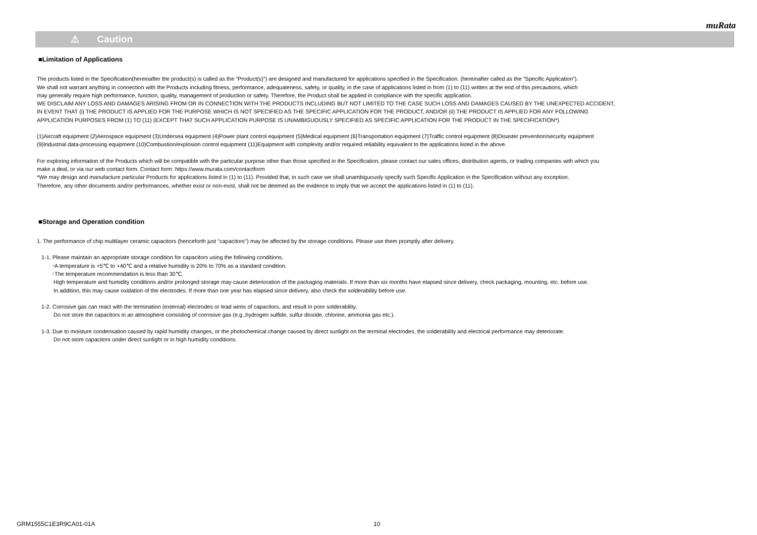muRata
⚠ Caution
■Limitation of Applications
The products listed in the Specification(hereinafter the product(s) is called as the “Product(s)”) are designed and manufactured for applications specified in the Specification. (hereinafter called as the “Specific Application”).
We shall not warrant anything in connection with the Products including fitness, performance, adequateness, safety, or quality, in the case of applications listed in from (1) to (11) written at the end of this precautions, which
may generally require high performance, function, quality, management of production or safety. Therefore, the Product shall be applied in compliance with the specific application.
WE DISCLAIM ANY LOSS AND DAMAGES ARISING FROM OR IN CONNECTION WITH THE PRODUCTS INCLUDING BUT NOT LIMITED TO THE CASE SUCH LOSS AND DAMAGES CAUSED BY THE UNEXPECTED ACCIDENT,
IN EVENT THAT (i) THE PRODUCT IS APPLIED FOR THE PURPOSE WHICH IS NOT SPECIFIED AS THE SPECIFIC APPLICATION FOR THE PRODUCT, AND/OR (ii) THE PRODUCT IS APPLIED FOR ANY FOLLOWING
APPLICATION PURPOSES FROM (1) TO (11) (EXCEPT THAT SUCH APPLICATION PURPOSE IS UNAMBIGUOUSLY SPECIFIED AS SPECIFIC APPLICATION FOR THE PRODUCT IN THE SPECIFICATION*).
(1)Aircraft equipment (2)Aerospace equipment (3)Undersea equipment (4)Power plant control equipment (5)Medical equipment (6)Transportation equipment (7)Traffic control equipment (8)Disaster prevention/security equipment
(9)Industrial data-processing equipment (10)Combustion/explosion control equipment (11)Equipment with complexity and/or required reliability equivalent to the applications listed in the above.
For exploring information of the Products which will be compatible with the particular purpose other than those specified in the Specification, please contact our sales offices, distribution agents, or trading companies with which you
make a deal, or via our web contact form. Contact form: https://www.murata.com/contactform
*We may design and manufacture particular Products for applications listed in (1) to (11). Provided that, in such case we shall unambiguously specify such Specific Application in the Specification without any exception.
Therefore, any other documents and/or performances, whether exist or non-exist, shall not be deemed as the evidence to imply that we accept the applications listed in (1) to (11).
■Storage and Operation condition
1. The performance of chip multilayer ceramic capacitors (henceforth just "capacitors") may be affected by the storage conditions. Please use them promptly after delivery.
1-1. Please maintain an appropriate storage condition for capacitors using the following conditions.
･A temperature is +5℃ to +40℃ and a relative humidity is 20% to 70% as a standard condition.
･The temperature recommendation is less than 30℃.
High temperature and humidity conditions and/or prolonged storage may cause deterioration of the packaging materials. If more than six months have elapsed since delivery, check packaging, mounting, etc. before use.
In addition, this may cause oxidation of the electrodes. If more than one year has elapsed since delivery, also check the solderability before use.
1-2. Corrosive gas can react with the termination (external) electrodes or lead wires of capacitors, and result in poor solderability.
Do not store the capacitors in an atmosphere consisting of corrosive gas (e.g.,hydrogen sulfide, sulfur dioxide, chlorine, ammonia gas etc.).
1-3. Due to moisture condensation caused by rapid humidity changes, or the photochemical change caused by direct sunlight on the terminal electrodes, the solderability and electrical performance may deteriorate.
Do not store capacitors under direct sunlight or in high humidity conditions.
GRM1555C1E3R9CA01-01A 10